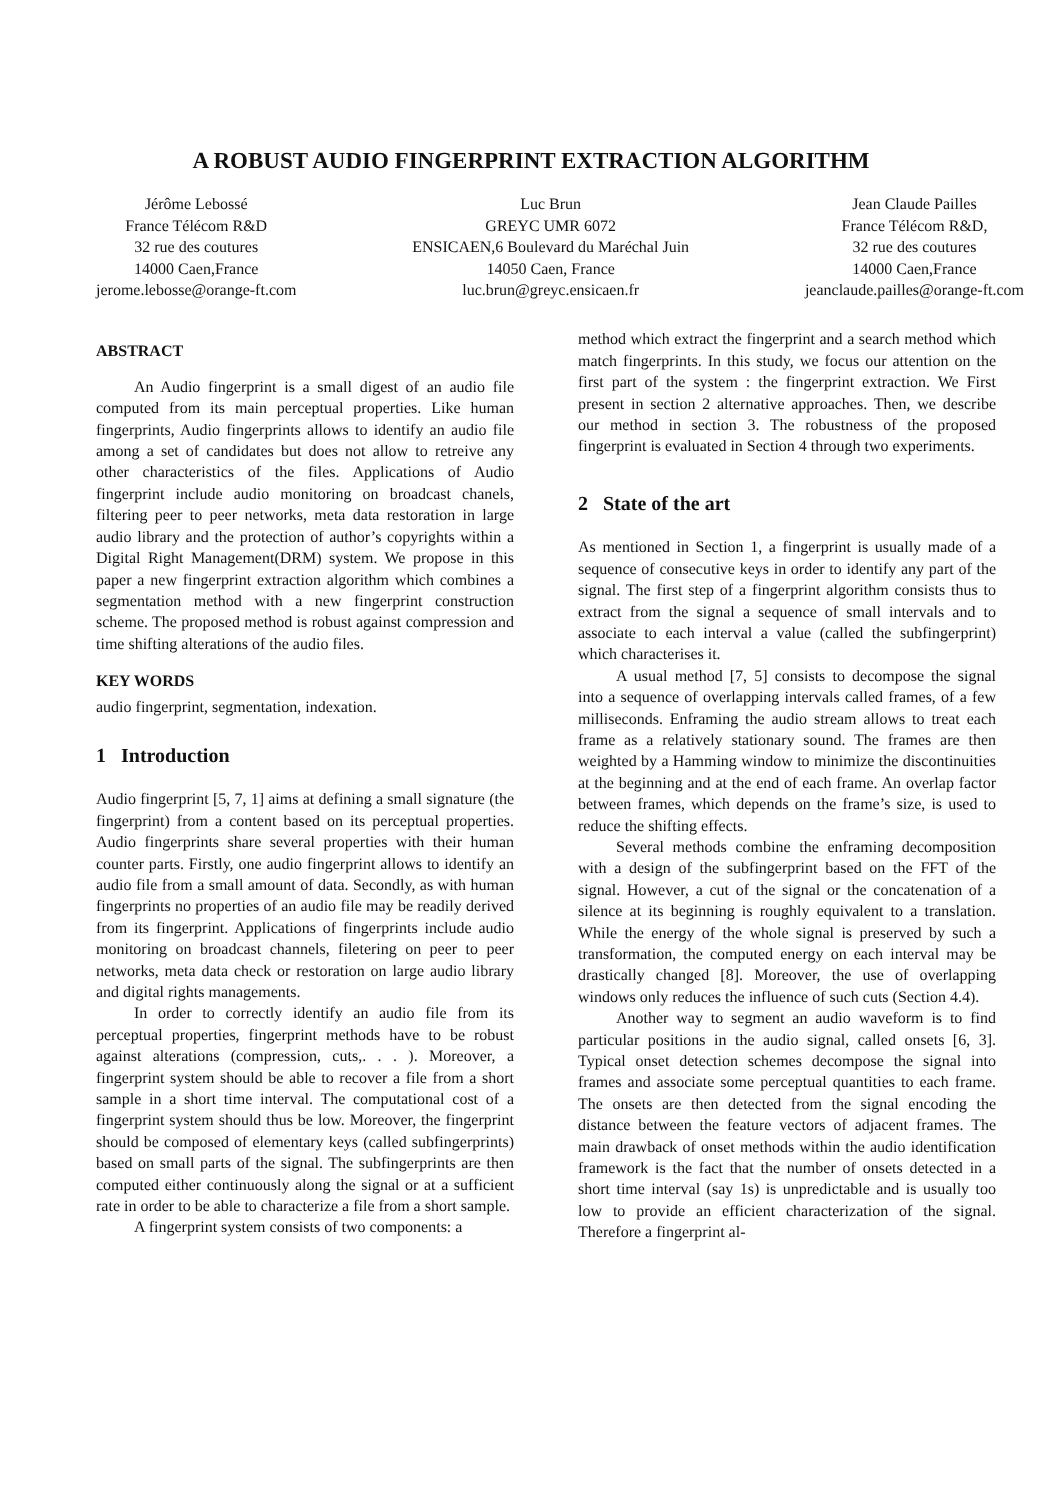A ROBUST AUDIO FINGERPRINT EXTRACTION ALGORITHM
Jérôme Lebossé
France Télécom R&D
32 rue des coutures
14000 Caen,France
jerome.lebosse@orange-ft.com
Luc Brun
GREYC UMR 6072
ENSICAEN,6 Boulevard du Maréchal Juin
14050 Caen, France
luc.brun@greyc.ensicaen.fr
Jean Claude Pailles
France Télécom R&D,
32 rue des coutures
14000 Caen,France
jeanclaude.pailles@orange-ft.com
ABSTRACT
An Audio fingerprint is a small digest of an audio file computed from its main perceptual properties. Like human fingerprints, Audio fingerprints allows to identify an audio file among a set of candidates but does not allow to retreive any other characteristics of the files. Applications of Audio fingerprint include audio monitoring on broadcast chanels, filtering peer to peer networks, meta data restoration in large audio library and the protection of author’s copyrights within a Digital Right Management(DRM) system. We propose in this paper a new fingerprint extraction algorithm which combines a segmentation method with a new fingerprint construction scheme. The proposed method is robust against compression and time shifting alterations of the audio files.
KEY WORDS
audio fingerprint, segmentation, indexation.
1 Introduction
Audio fingerprint [5, 7, 1] aims at defining a small signature (the fingerprint) from a content based on its perceptual properties. Audio fingerprints share several properties with their human counter parts. Firstly, one audio fingerprint allows to identify an audio file from a small amount of data. Secondly, as with human fingerprints no properties of an audio file may be readily derived from its fingerprint. Applications of fingerprints include audio monitoring on broadcast channels, filetering on peer to peer networks, meta data check or restoration on large audio library and digital rights managements.
In order to correctly identify an audio file from its perceptual properties, fingerprint methods have to be robust against alterations (compression, cuts,. . . ). Moreover, a fingerprint system should be able to recover a file from a short sample in a short time interval. The computational cost of a fingerprint system should thus be low. Moreover, the fingerprint should be composed of elementary keys (called subfingerprints) based on small parts of the signal. The subfingerprints are then computed either continuously along the signal or at a sufficient rate in order to be able to characterize a file from a short sample.
A fingerprint system consists of two components: a
method which extract the fingerprint and a search method which match fingerprints. In this study, we focus our attention on the first part of the system : the fingerprint extraction. We First present in section 2 alternative approaches. Then, we describe our method in section 3. The robustness of the proposed fingerprint is evaluated in Section 4 through two experiments.
2 State of the art
As mentioned in Section 1, a fingerprint is usually made of a sequence of consecutive keys in order to identify any part of the signal. The first step of a fingerprint algorithm consists thus to extract from the signal a sequence of small intervals and to associate to each interval a value (called the subfingerprint) which characterises it.
A usual method [7, 5] consists to decompose the signal into a sequence of overlapping intervals called frames, of a few milliseconds. Enframing the audio stream allows to treat each frame as a relatively stationary sound. The frames are then weighted by a Hamming window to minimize the discontinuities at the beginning and at the end of each frame. An overlap factor between frames, which depends on the frame’s size, is used to reduce the shifting effects.
Several methods combine the enframing decomposition with a design of the subfingerprint based on the FFT of the signal. However, a cut of the signal or the concatenation of a silence at its beginning is roughly equivalent to a translation. While the energy of the whole signal is preserved by such a transformation, the computed energy on each interval may be drastically changed [8]. Moreover, the use of overlapping windows only reduces the influence of such cuts (Section 4.4).
Another way to segment an audio waveform is to find particular positions in the audio signal, called onsets [6, 3]. Typical onset detection schemes decompose the signal into frames and associate some perceptual quantities to each frame. The onsets are then detected from the signal encoding the distance between the feature vectors of adjacent frames. The main drawback of onset methods within the audio identification framework is the fact that the number of onsets detected in a short time interval (say 1s) is unpredictable and is usually too low to provide an efficient characterization of the signal. Therefore a fingerprint al-